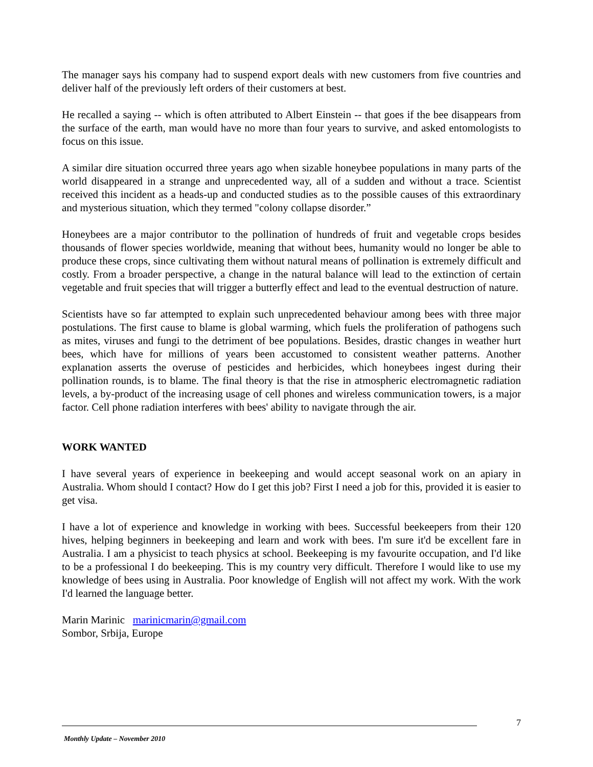The manager says his company had to suspend export deals with new customers from five countries and deliver half of the previously left orders of their customers at best.
He recalled a saying -- which is often attributed to Albert Einstein -- that goes if the bee disappears from the surface of the earth, man would have no more than four years to survive, and asked entomologists to focus on this issue.
A similar dire situation occurred three years ago when sizable honeybee populations in many parts of the world disappeared in a strange and unprecedented way, all of a sudden and without a trace. Scientist received this incident as a heads-up and conducted studies as to the possible causes of this extraordinary and mysterious situation, which they termed "colony collapse disorder.”
Honeybees are a major contributor to the pollination of hundreds of fruit and vegetable crops besides thousands of flower species worldwide, meaning that without bees, humanity would no longer be able to produce these crops, since cultivating them without natural means of pollination is extremely difficult and costly. From a broader perspective, a change in the natural balance will lead to the extinction of certain vegetable and fruit species that will trigger a butterfly effect and lead to the eventual destruction of nature.
Scientists have so far attempted to explain such unprecedented behaviour among bees with three major postulations. The first cause to blame is global warming, which fuels the proliferation of pathogens such as mites, viruses and fungi to the detriment of bee populations. Besides, drastic changes in weather hurt bees, which have for millions of years been accustomed to consistent weather patterns. Another explanation asserts the overuse of pesticides and herbicides, which honeybees ingest during their pollination rounds, is to blame. The final theory is that the rise in atmospheric electromagnetic radiation levels, a by-product of the increasing usage of cell phones and wireless communication towers, is a major factor. Cell phone radiation interferes with bees' ability to navigate through the air.
WORK WANTED
I have several years of experience in beekeeping and would accept seasonal work on an apiary in Australia. Whom should I contact? How do I get this job? First I need a job for this, provided it is easier to get visa.
I have a lot of experience and knowledge in working with bees. Successful beekeepers from their 120 hives, helping beginners in beekeeping and learn and work with bees. I'm sure it'd be excellent fare in Australia. I am a physicist to teach physics at school. Beekeeping is my favourite occupation, and I'd like to be a professional I do beekeeping. This is my country very difficult. Therefore I would like to use my knowledge of bees using in Australia. Poor knowledge of English will not affect my work. With the work I'd learned the language better.
Marin Marinic marinicmarin@gmail.com
Sombor, Srbija, Europe
7
Monthly Update – November 2010